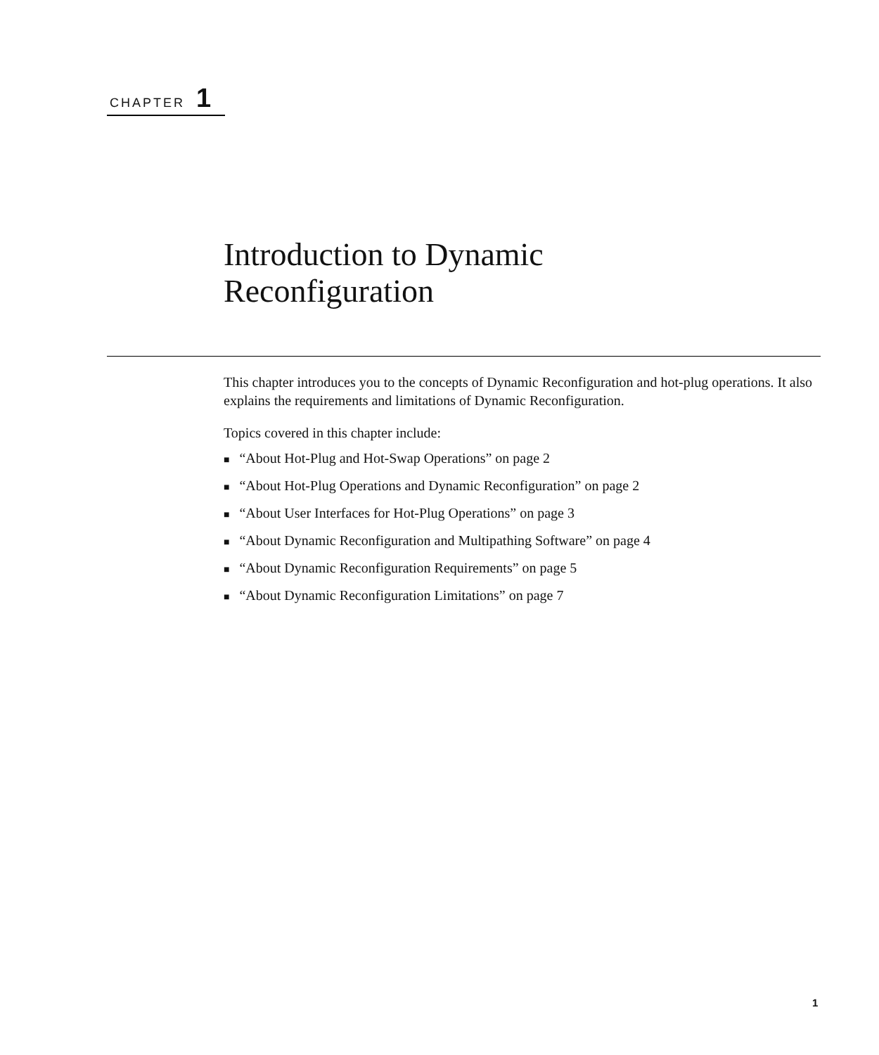CHAPTER 1
Introduction to Dynamic
Reconfiguration
This chapter introduces you to the concepts of Dynamic Reconfiguration and hot-plug operations. It also explains the requirements and limitations of Dynamic Reconfiguration.
Topics covered in this chapter include:
■ “About Hot-Plug and Hot-Swap Operations” on page 2
■ “About Hot-Plug Operations and Dynamic Reconfiguration” on page 2
■ “About User Interfaces for Hot-Plug Operations” on page 3
■ “About Dynamic Reconfiguration and Multipathing Software” on page 4
■ “About Dynamic Reconfiguration Requirements” on page 5
■ “About Dynamic Reconfiguration Limitations” on page 7
1